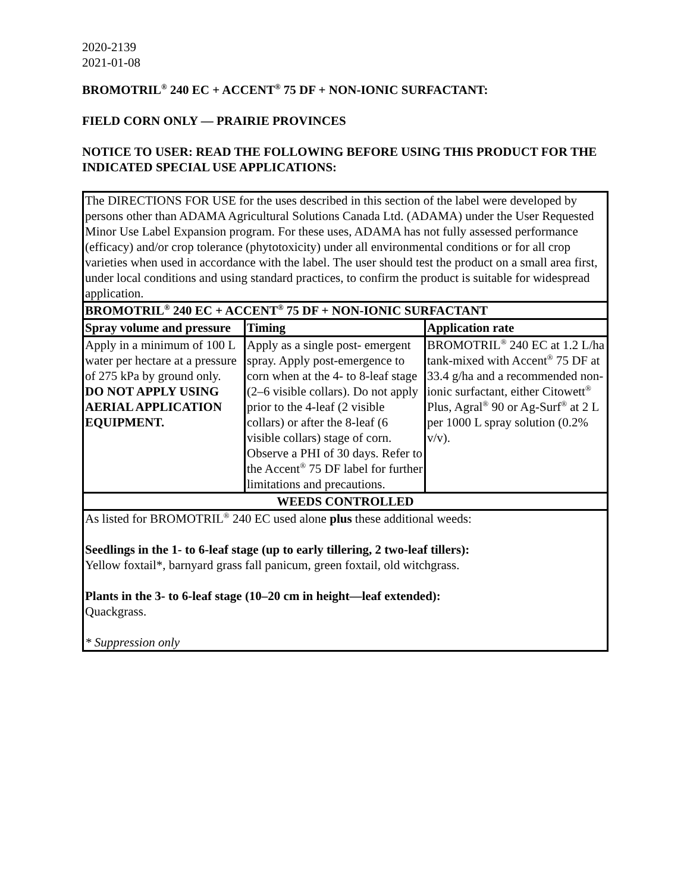2020-2139
2021-01-08
BROMOTRIL<sup>®</sup> 240 EC + ACCENT<sup>®</sup> 75 DF + NON-IONIC SURFACTANT:
FIELD CORN ONLY — PRAIRIE PROVINCES
NOTICE TO USER: READ THE FOLLOWING BEFORE USING THIS PRODUCT FOR THE INDICATED SPECIAL USE APPLICATIONS:
| The DIRECTIONS FOR USE for the uses described in this section of the label were developed by persons other than ADAMA Agricultural Solutions Canada Ltd. (ADAMA) under the User Requested Minor Use Label Expansion program. For these uses, ADAMA has not fully assessed performance (efficacy) and/or crop tolerance (phytotoxicity) under all environmental conditions or for all crop varieties when used in accordance with the label. The user should test the product on a small area first, under local conditions and using standard practices, to confirm the product is suitable for widespread application. | | |
| BROMOTRIL<sup>®</sup> 240 EC + ACCENT<sup>®</sup> 75 DF + NON-IONIC SURFACTANT | | |
| Spray volume and pressure | Timing | Application rate |
| Apply in a minimum of 100 L water per hectare at a pressure of 275 kPa by ground only. DO NOT APPLY USING AERIAL APPLICATION EQUIPMENT. | Apply as a single post- emergent spray. Apply post-emergence to corn when at the 4- to 8-leaf stage (2–6 visible collars). Do not apply prior to the 4-leaf (2 visible collars) or after the 8-leaf (6 visible collars) stage of corn. Observe a PHI of 30 days. Refer to the Accent<sup>®</sup> 75 DF label for further limitations and precautions. | BROMOTRIL<sup>®</sup> 240 EC at 1.2 L/ha tank-mixed with Accent<sup>®</sup> 75 DF at 33.4 g/ha and a recommended non-ionic surfactant, either Citowett<sup>®</sup> Plus, Agral<sup>®</sup> 90 or Ag-Surf<sup>®</sup> at 2 L per 1000 L spray solution (0.2% v/v). |
| WEEDS CONTROLLED | | |
| As listed for BROMOTRIL<sup>®</sup> 240 EC used alone plus these additional weeds: Seedlings in the 1- to 6-leaf stage (up to early tillering, 2 two-leaf tillers): Yellow foxtail*, barnyard grass fall panicum, green foxtail, old witchgrass. Plants in the 3- to 6-leaf stage (10–20 cm in height—leaf extended): Quackgrass. * Suppression only | | |